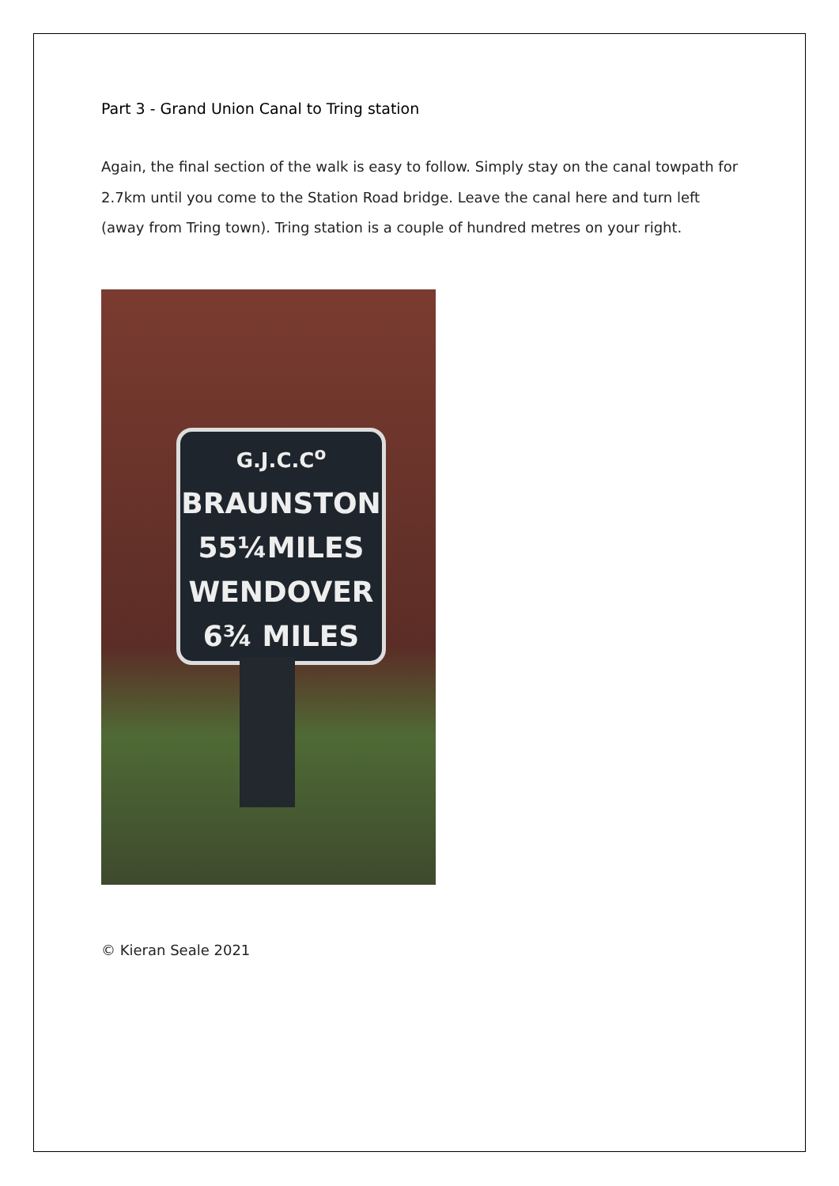Part 3 - Grand Union Canal to Tring station
Again, the final section of the walk is easy to follow. Simply stay on the canal towpath for 2.7km until you come to the Station Road bridge. Leave the canal here and turn left (away from Tring town). Tring station is a couple of hundred metres on your right.
G.J.C.C<sup>o</sup>
BRAUNSTON
55¼MILES
WENDOVER
6¾ MILES
© Kieran Seale 2021